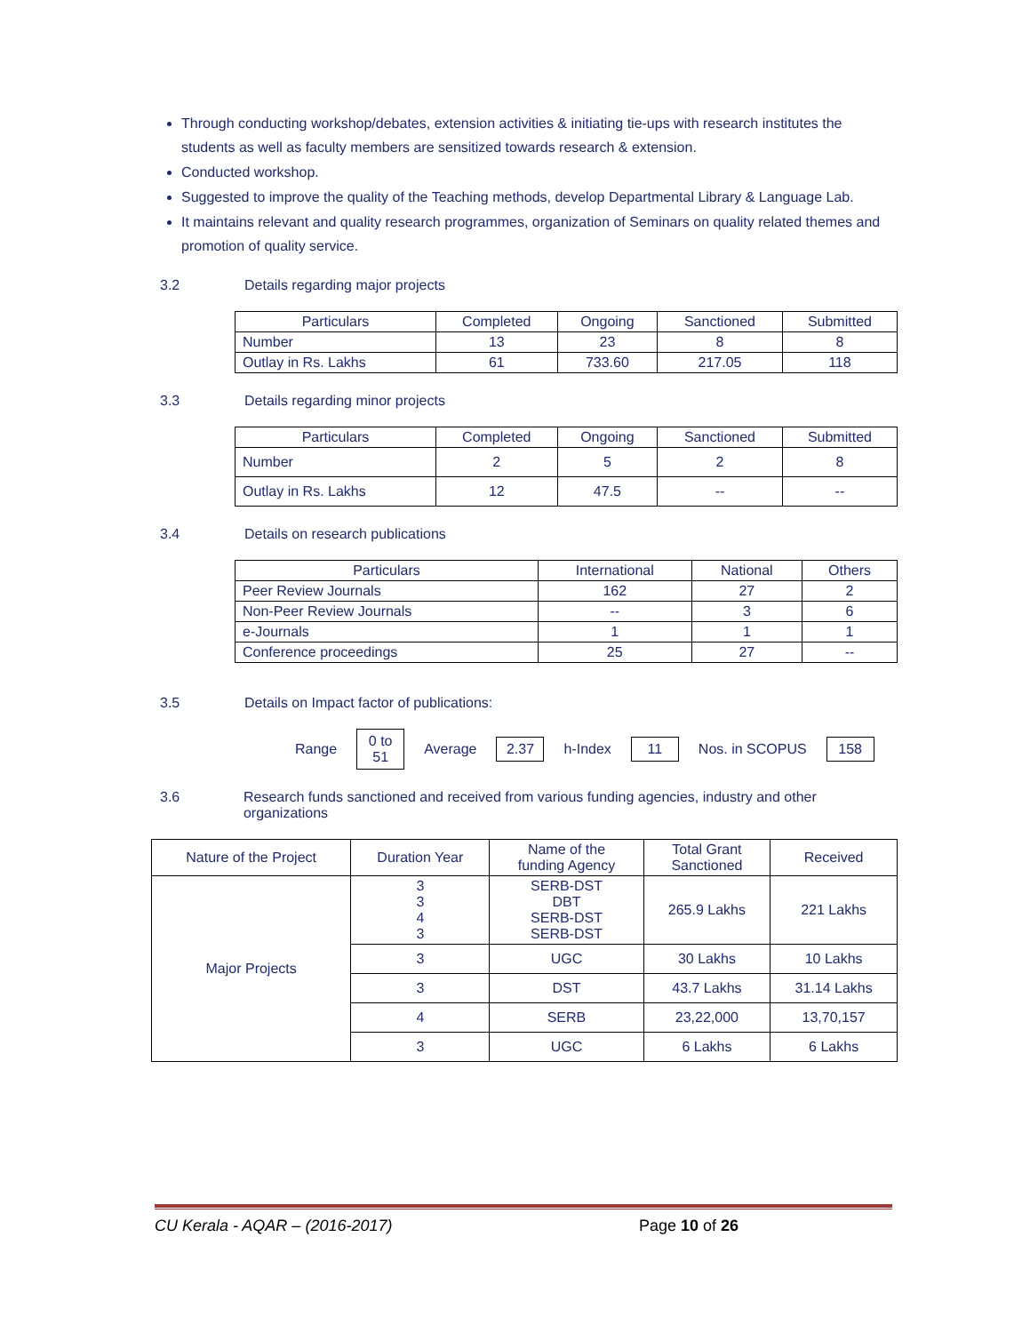Through conducting workshop/debates, extension activities & initiating tie-ups with research institutes the students as well as faculty members are sensitized towards research & extension.
Conducted workshop.
Suggested to improve the quality of the Teaching methods, develop Departmental Library & Language Lab.
It maintains relevant and quality research programmes, organization of Seminars on quality related themes and promotion of quality service.
3.2 Details regarding major projects
| Particulars | Completed | Ongoing | Sanctioned | Submitted |
| --- | --- | --- | --- | --- |
| Number | 13 | 23 | 8 | 8 |
| Outlay in Rs. Lakhs | 61 | 733.60 | 217.05 | 118 |
3.3 Details regarding minor projects
| Particulars | Completed | Ongoing | Sanctioned | Submitted |
| --- | --- | --- | --- | --- |
| Number | 2 | 5 | 2 | 8 |
| Outlay in Rs. Lakhs | 12 | 47.5 | -- | -- |
3.4 Details on research publications
| Particulars | International | National | Others |
| --- | --- | --- | --- |
| Peer Review Journals | 162 | 27 | 2 |
| Non-Peer Review Journals | -- | 3 | 6 |
| e-Journals | 1 | 1 | 1 |
| Conference proceedings | 25 | 27 | -- |
3.5 Details on Impact factor of publications:
Range 0 to
51 Average 2.37 h-Index 11 Nos. in SCOPUS 158
3.6 Research funds sanctioned and received from various funding agencies, industry and other organizations
| Nature of the Project | Duration Year | Name of the funding Agency | Total Grant Sanctioned | Received |
| --- | --- | --- | --- | --- |
| Major Projects | 3 3 4 3 | SERB-DST DBT SERB-DST SERB-DST | 265.9 Lakhs | 221 Lakhs |
| | 3 | UGC | 30 Lakhs | 10 Lakhs |
| | 3 | DST | 43.7 Lakhs | 31.14 Lakhs |
| | 4 | SERB | 23,22,000 | 13,70,157 |
| | 3 | UGC | 6 Lakhs | 6 Lakhs |
CU Kerala - AQAR – (2016-2017) Page 10 of 26